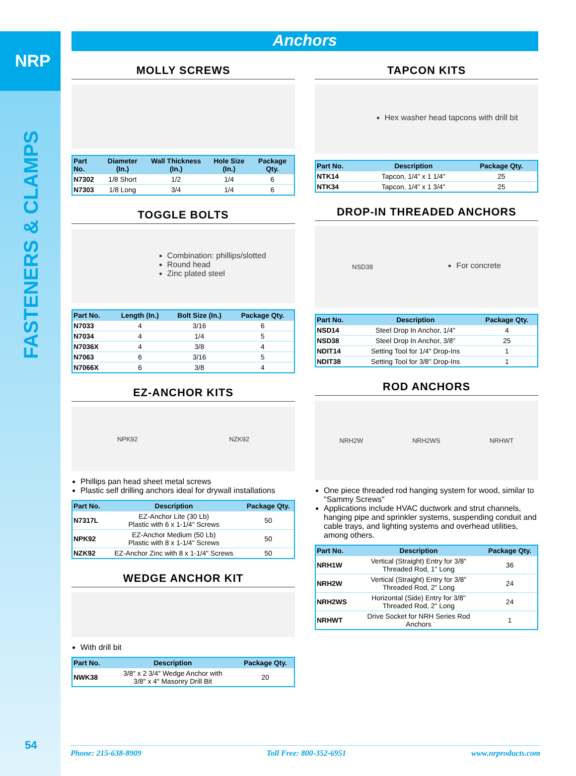NRP
FASTENERS & CLAMPS
54
Anchors
MOLLY SCREWS
| Part No. | Diameter (In.) | Wall Thickness (In.) | Hole Size (In.) | Package Qty. |
| --- | --- | --- | --- | --- |
| N7302 | 1/8 Short | 1/2 | 1/4 | 6 |
| N7303 | 1/8 Long | 3/4 | 1/4 | 6 |
TOGGLE BOLTS
Combination: phillips/slotted
Round head
Zinc plated steel
| Part No. | Length (In.) | Bolt Size (In.) | Package Qty. |
| --- | --- | --- | --- |
| N7033 | 4 | 3/16 | 6 |
| N7034 | 4 | 1/4 | 5 |
| N7036X | 4 | 3/8 | 4 |
| N7063 | 6 | 3/16 | 5 |
| N7066X | 6 | 3/8 | 4 |
EZ-ANCHOR KITS
NPK92 NZK92
Phillips pan head sheet metal screws
Plastic self drilling anchors ideal for drywall installations
| Part No. | Description | Package Qty. |
| --- | --- | --- |
| N7317L | EZ-Anchor Lite (30 Lb) Plastic with 6 x 1-1/4" Screws | 50 |
| NPK92 | EZ-Anchor Medium (50 Lb) Plastic with 8 x 1-1/4" Screws | 50 |
| NZK92 | EZ-Anchor Zinc with 8 x 1-1/4" Screws | 50 |
WEDGE ANCHOR KIT
With drill bit
| Part No. | Description | Package Qty. |
| --- | --- | --- |
| NWK38 | 3/8″ x 2 3/4″ Wedge Anchor with 3/8″ x 4″ Masonry Drill Bit | 20 |
TAPCON KITS
Hex washer head tapcons with drill bit
| Part No. | Description | Package Qty. |
| --- | --- | --- |
| NTK14 | Tapcon, 1/4" x 1 1/4" | 25 |
| NTK34 | Tapcon, 1/4" x 1 3/4" | 25 |
DROP-IN THREADED ANCHORS
NSD38
For concrete
| Part No. | Description | Package Qty. |
| --- | --- | --- |
| NSD14 | Steel Drop In Anchor, 1/4" | 4 |
| NSD38 | Steel Drop In Anchor, 3/8" | 25 |
| NDIT14 | Setting Tool for 1/4" Drop-Ins | 1 |
| NDIT38 | Setting Tool for 3/8" Drop-Ins | 1 |
ROD ANCHORS
NRH2W NRH2WS NRHWT
One piece threaded rod hanging system for wood, similar to "Sammy Screws"
Applications include HVAC ductwork and strut channels, hanging pipe and sprinkler systems, suspending conduit and cable trays, and lighting systems and overhead utilities, among others.
| Part No. | Description | Package Qty. |
| --- | --- | --- |
| NRH1W | Vertical (Straight) Entry for 3/8" Threaded Rod, 1" Long | 36 |
| NRH2W | Vertical (Straight) Entry for 3/8" Threaded Rod, 2" Long | 24 |
| NRH2WS | Horizontal (Side) Entry for 3/8" Threaded Rod, 2" Long | 24 |
| NRHWT | Drive Socket for NRH Series Rod Anchors | 1 |
Phone: 215-638-8909 Toll Free: 800-352-6951 www.nrproducts.com